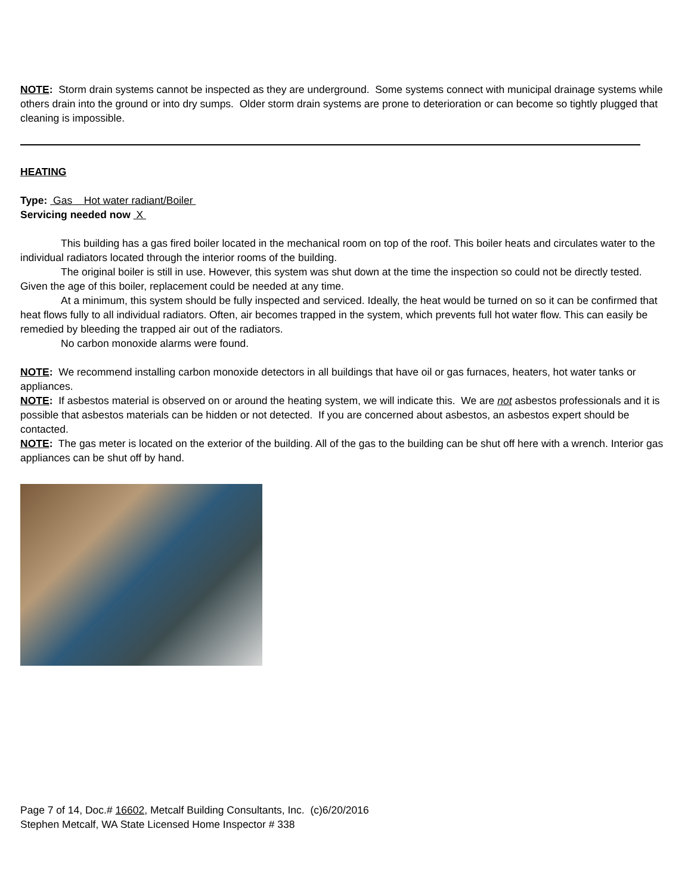NOTE: Storm drain systems cannot be inspected as they are underground. Some systems connect with municipal drainage systems while others drain into the ground or into dry sumps. Older storm drain systems are prone to deterioration or can become so tightly plugged that cleaning is impossible.
HEATING
Type: Gas Hot water radiant/Boiler
Servicing needed now X
This building has a gas fired boiler located in the mechanical room on top of the roof. This boiler heats and circulates water to the individual radiators located through the interior rooms of the building.
The original boiler is still in use. However, this system was shut down at the time the inspection so could not be directly tested. Given the age of this boiler, replacement could be needed at any time.
At a minimum, this system should be fully inspected and serviced. Ideally, the heat would be turned on so it can be confirmed that heat flows fully to all individual radiators. Often, air becomes trapped in the system, which prevents full hot water flow. This can easily be remedied by bleeding the trapped air out of the radiators.
No carbon monoxide alarms were found.
NOTE: We recommend installing carbon monoxide detectors in all buildings that have oil or gas furnaces, heaters, hot water tanks or appliances.
NOTE: If asbestos material is observed on or around the heating system, we will indicate this. We are not asbestos professionals and it is possible that asbestos materials can be hidden or not detected. If you are concerned about asbestos, an asbestos expert should be contacted.
NOTE: The gas meter is located on the exterior of the building. All of the gas to the building can be shut off here with a wrench. Interior gas appliances can be shut off by hand.
Page 7 of 14, Doc.# 16602, Metcalf Building Consultants, Inc. (c)6/20/2016
Stephen Metcalf, WA State Licensed Home Inspector # 338